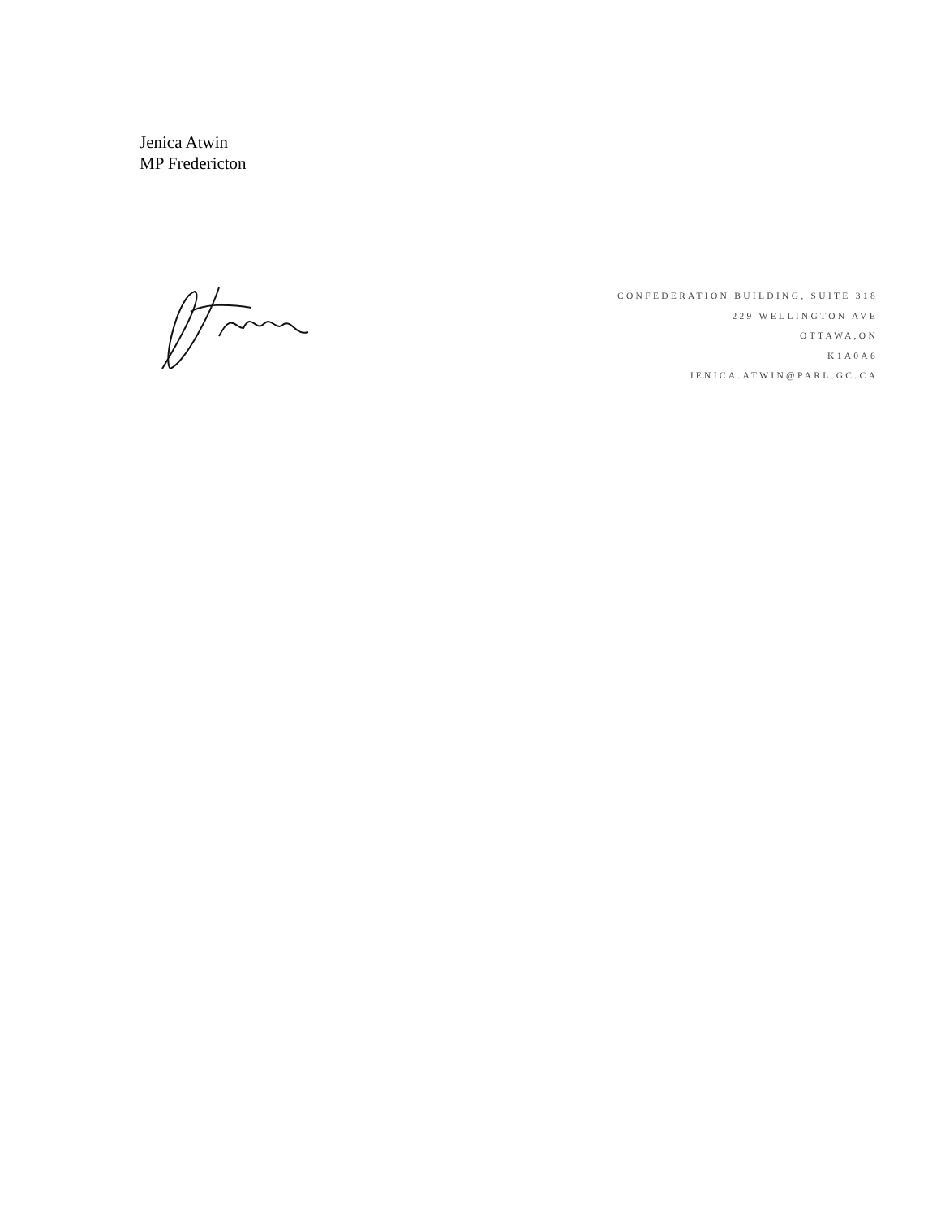Jenica Atwin
MP Fredericton
CONFEDERATION BUILDING, SUITE 318
229 WELLINGTON AVE
OTTAWA,ON
K1A0A6
JENICA.ATWIN@PARL.GC.CA